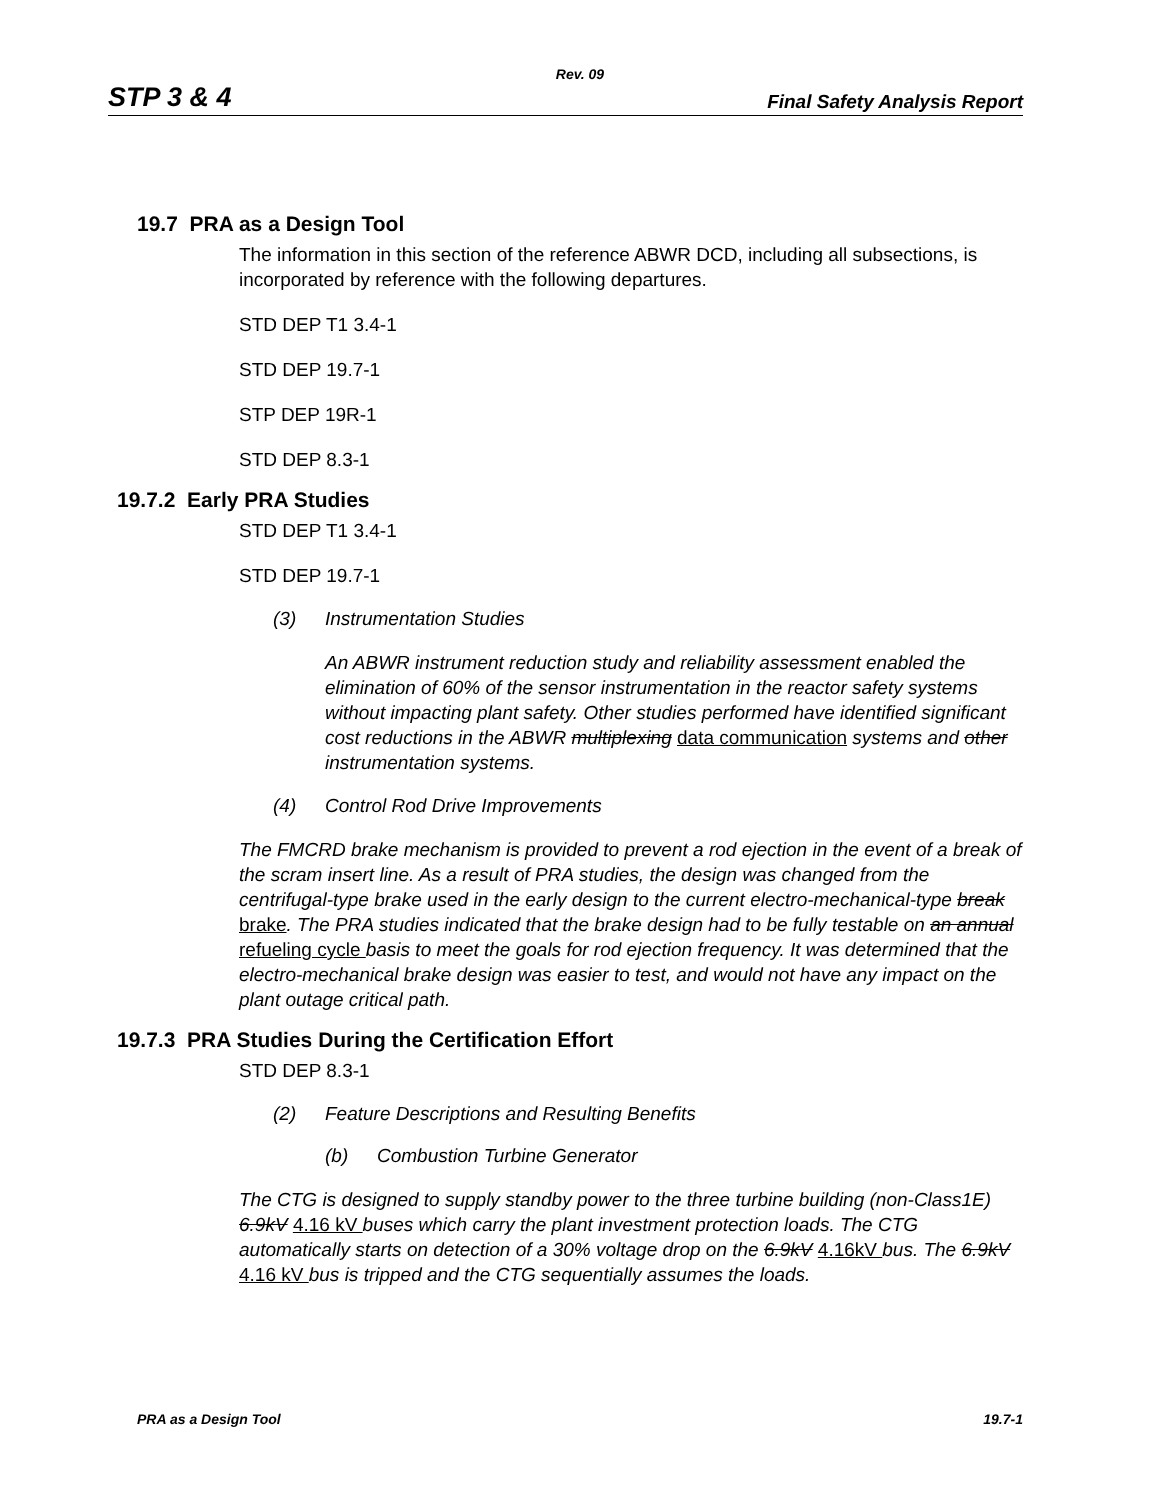Rev. 09
STP 3 & 4 Final Safety Analysis Report
19.7 PRA as a Design Tool
The information in this section of the reference ABWR DCD, including all subsections, is incorporated by reference with the following departures.
STD DEP T1 3.4-1
STD DEP 19.7-1
STP DEP 19R-1
STD DEP 8.3-1
19.7.2 Early PRA Studies
STD DEP T1 3.4-1
STD DEP 19.7-1
(3) Instrumentation Studies
An ABWR instrument reduction study and reliability assessment enabled the elimination of 60% of the sensor instrumentation in the reactor safety systems without impacting plant safety. Other studies performed have identified significant cost reductions in the ABWR multiplexing data communication systems and other instrumentation systems.
(4) Control Rod Drive Improvements
The FMCRD brake mechanism is provided to prevent a rod ejection in the event of a break of the scram insert line. As a result of PRA studies, the design was changed from the centrifugal-type brake used in the early design to the current electro-mechanical-type break brake. The PRA studies indicated that the brake design had to be fully testable on an annual refueling cycle basis to meet the goals for rod ejection frequency. It was determined that the electro-mechanical brake design was easier to test, and would not have any impact on the plant outage critical path.
19.7.3 PRA Studies During the Certification Effort
STD DEP 8.3-1
(2) Feature Descriptions and Resulting Benefits
(b) Combustion Turbine Generator
The CTG is designed to supply standby power to the three turbine building (non-Class1E) 6.9kV 4.16 kV buses which carry the plant investment protection loads. The CTG automatically starts on detection of a 30% voltage drop on the 6.9kV 4.16kV bus. The 6.9kV 4.16 kV bus is tripped and the CTG sequentially assumes the loads.
PRA as a Design Tool 19.7-1